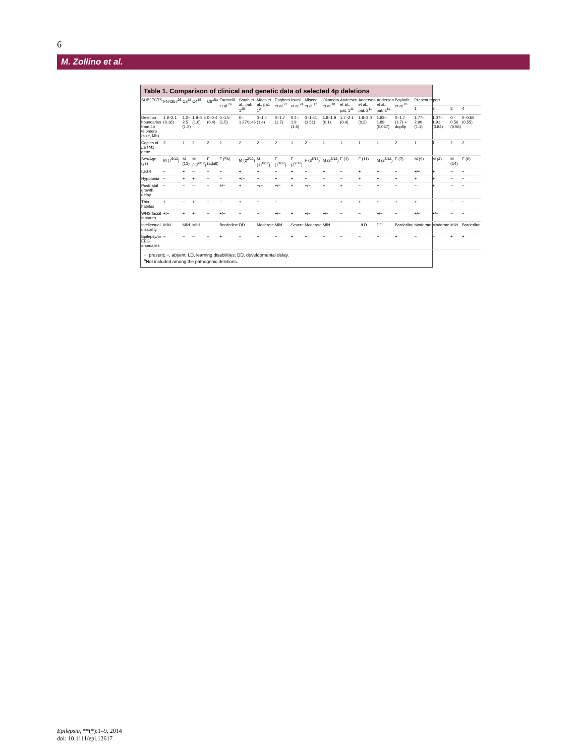6
M. Zollino et al.
Table 1. Comparison of clinical and genetic data of selected 4p deletions
| SUBJECTS | FN4367<sup>25</sup> | C3<sup>15</sup> | C4<sup>15</sup> | C6<sup>15a</sup> | Faravelli et al.<sup>26</sup> | South et al., pat. 1<sup>28</sup> | Maas et al., pat. 1<sup>2</sup> | Engbers et al.<sup>27</sup> | Izumi et al.<sup>24</sup> | Misceo et al.<sup>17</sup> | Okamoto et al.<sup>10</sup> | Andersen et al., pat. 1<sup>11</sup> | Andersen et al., pat. 2<sup>11</sup> | Andersen et al., pat. 3<sup>11</sup> | Bayindir et al.<sup>18</sup> | Present report | | | |
| --- | --- | --- | --- | --- | --- | --- | --- | --- | --- | --- | --- | --- | --- | --- | --- | --- | --- | --- | --- |
| | | | | | | | | | | | | | | | | 1 | 2 | 3 | 4 |
| Deletion boundaries from 4p telomere (size, Mb) | 1.9–2.1 (0.16) | 1.2–2.5 (1.3) | 1.9–3.5 (1.6) | 0–0.4 (0.4) | 0–1.5 (1.5) | 0–1.27/1.46 | 0–1.4 (1.4) | 0–1.7 (1.7) | 0.4–1.9 (1.5) | 0–1.51 (1.51) | 1.8–1.9 (0.1) | 1.7–2.1 (0.4) | 1.8–2.0 (0.2) | 1.83–1.89 (0.067) | 0–1.7 (1.7) + dup8p | 1.77–2.90 (1.1) | 1.07–1.91 (0.84) | 0–0.56 (0.56) | 0–0.55 (0.55) |
| Copies of LETM1 gene | 2 | 1 | 2 | 2 | 2 | 2 | 2 | 2 | 1 | 2 | 1 | 1 | 1 | 1 | 2 | 1 | 1 | 2 | 2 |
| Sex/Age (ys) | M (7<sup>6/12</sup>) | M (13) | M (13<sup>6/12</sup>) | F (adult) | F (56) | M (2<sup>2/12</sup>) | M (11<sup>8/12</sup>) | F (1<sup>9/12</sup>) | F (2<sup>9/12</sup>) | F (3<sup>8/12</sup>) | M (2<sup>6/12</sup>) | F (3) | F (11) | M (2<sup>5/12</sup>) | F (7) | M (9) | M (4) | M (14) | F (6) |
| IUGR | − | + | − | − | − | + | + | − | + | − | + | − | + | + | − | +/− | + | − | − |
| Hypotonia | − | + | + | − | − | +/− | + | + | + | + | − | − | + | + | + | + | + | − | − |
| Postnatal growth delay | − | − | − | − | +/− | + | +/− | +/− | + | +/− | + | + | − | + | − | − | + | − | − |
| Thin habitus | + | − | + | − | − | + | + | − | | | | + | + | + | + | + | | − | − |
| WHS facial features | +/− | + | + | − | +/− | − | − | +/− | + | +/− | +/− | − | − | +/− | − | +/− | +/− | − | − |
| Intellectual disability | Mild | Mild | Mild | − | Borderline | DD | Moderate | Mild | Severe | Moderate | Mild | − | −/LD | DD | Borderline | Moderate | Moderate | Mild | Borderline |
| Epilepsy/or EEG anomalies | − | − | − | − | + | − | + | − | + | + | − | − | − | − | + | − | − | + | + |
+, present; −, absent; LD, learning disabilities; DD, developmental delay.
<sup>a</sup> Not included among the pathogenic deletions.
Epilepsia, **(*):1–9, 2014
doi: 10.1111/epi.12617